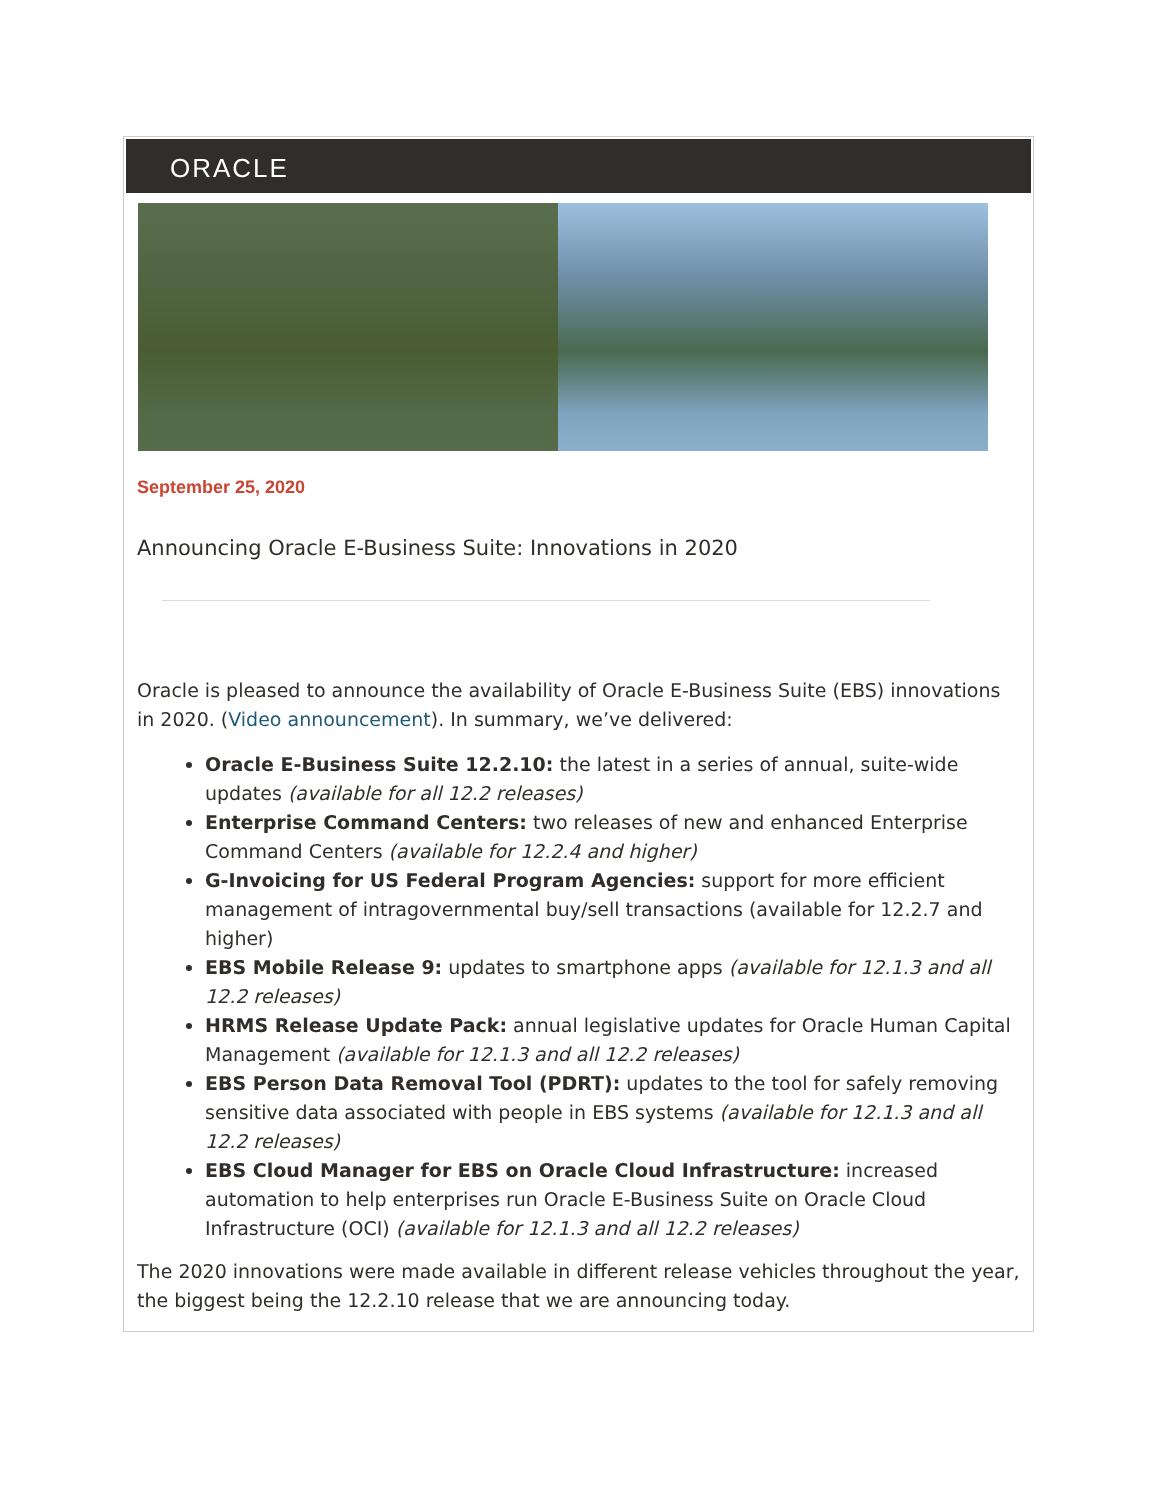ORACLE
September 25, 2020
Announcing Oracle E-Business Suite: Innovations in 2020
Oracle is pleased to announce the availability of Oracle E-Business Suite (EBS) innovations in 2020. (Video announcement). In summary, we’ve delivered:
Oracle E-Business Suite 12.2.10: the latest in a series of annual, suite-wide updates (available for all 12.2 releases)
Enterprise Command Centers: two releases of new and enhanced Enterprise Command Centers (available for 12.2.4 and higher)
G-Invoicing for US Federal Program Agencies: support for more efficient management of intragovernmental buy/sell transactions (available for 12.2.7 and higher)
EBS Mobile Release 9: updates to smartphone apps (available for 12.1.3 and all 12.2 releases)
HRMS Release Update Pack: annual legislative updates for Oracle Human Capital Management (available for 12.1.3 and all 12.2 releases)
EBS Person Data Removal Tool (PDRT): updates to the tool for safely removing sensitive data associated with people in EBS systems (available for 12.1.3 and all 12.2 releases)
EBS Cloud Manager for EBS on Oracle Cloud Infrastructure: increased automation to help enterprises run Oracle E-Business Suite on Oracle Cloud Infrastructure (OCI) (available for 12.1.3 and all 12.2 releases)
The 2020 innovations were made available in different release vehicles throughout the year, the biggest being the 12.2.10 release that we are announcing today.